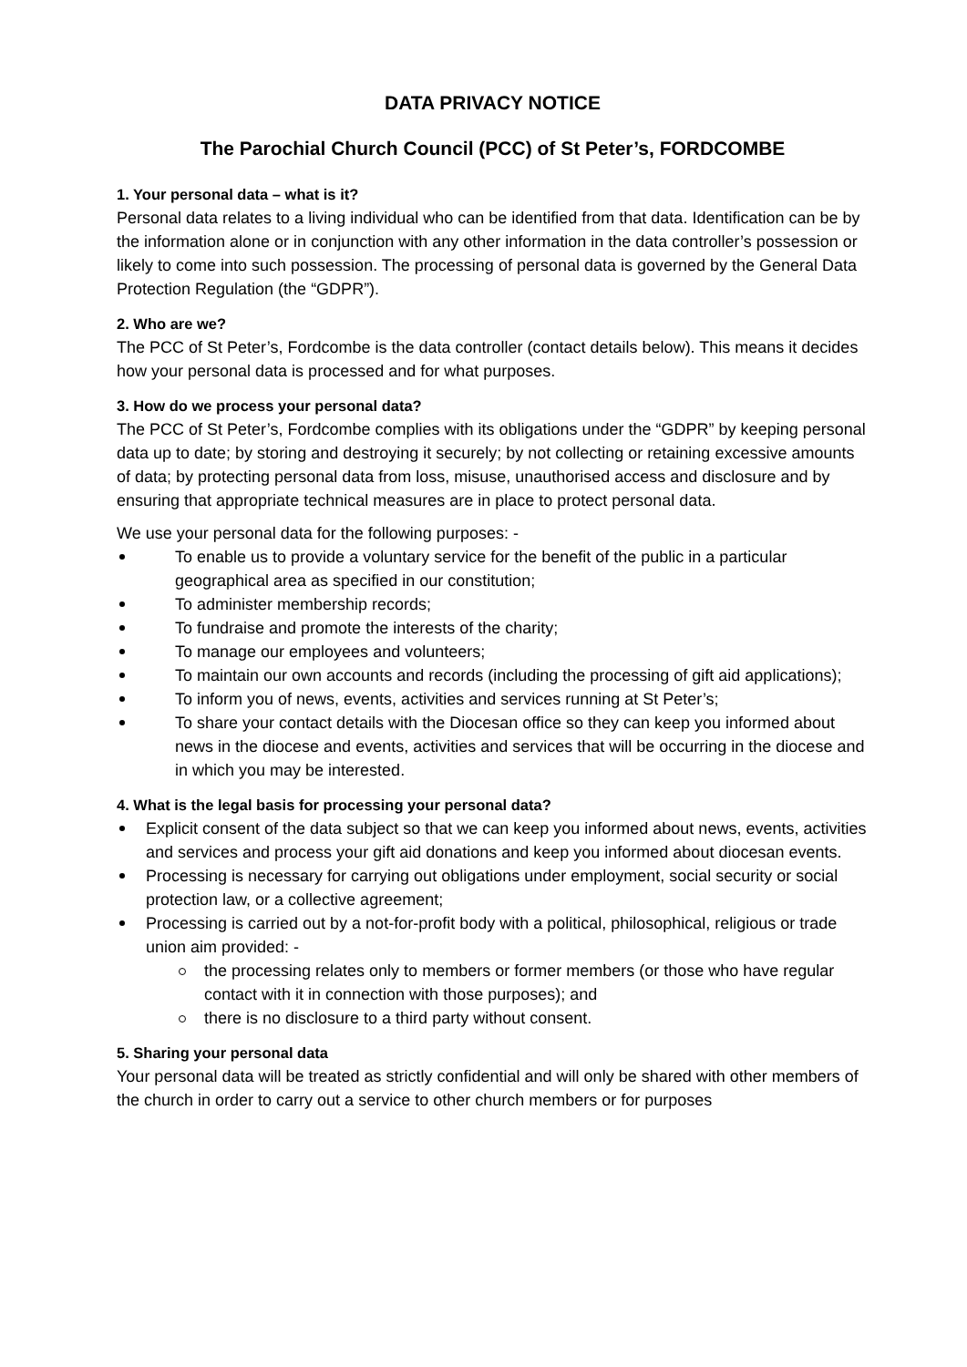DATA PRIVACY NOTICE
The Parochial Church Council (PCC) of St Peter’s, FORDCOMBE
1. Your personal data – what is it?
Personal data relates to a living individual who can be identified from that data. Identification can be by the information alone or in conjunction with any other information in the data controller’s possession or likely to come into such possession. The processing of personal data is governed by the General Data Protection Regulation (the “GDPR”).
2. Who are we?
The PCC of St Peter’s, Fordcombe is the data controller (contact details below). This means it decides how your personal data is processed and for what purposes.
3. How do we process your personal data?
The PCC of St Peter’s, Fordcombe complies with its obligations under the “GDPR” by keeping personal data up to date; by storing and destroying it securely; by not collecting or retaining excessive amounts of data; by protecting personal data from loss, misuse, unauthorised access and disclosure and by ensuring that appropriate technical measures are in place to protect personal data.
We use your personal data for the following purposes: -
To enable us to provide a voluntary service for the benefit of the public in a particular geographical area as specified in our constitution;
To administer membership records;
To fundraise and promote the interests of the charity;
To manage our employees and volunteers;
To maintain our own accounts and records (including the processing of gift aid applications);
To inform you of news, events, activities and services running at St Peter’s;
To share your contact details with the Diocesan office so they can keep you informed about news in the diocese and events, activities and services that will be occurring in the diocese and in which you may be interested.
4. What is the legal basis for processing your personal data?
Explicit consent of the data subject so that we can keep you informed about news, events, activities and services and process your gift aid donations and keep you informed about diocesan events.
Processing is necessary for carrying out obligations under employment, social security or social protection law, or a collective agreement;
Processing is carried out by a not-for-profit body with a political, philosophical, religious or trade union aim provided: -
the processing relates only to members or former members (or those who have regular contact with it in connection with those purposes); and
there is no disclosure to a third party without consent.
5. Sharing your personal data
Your personal data will be treated as strictly confidential and will only be shared with other members of the church in order to carry out a service to other church members or for purposes